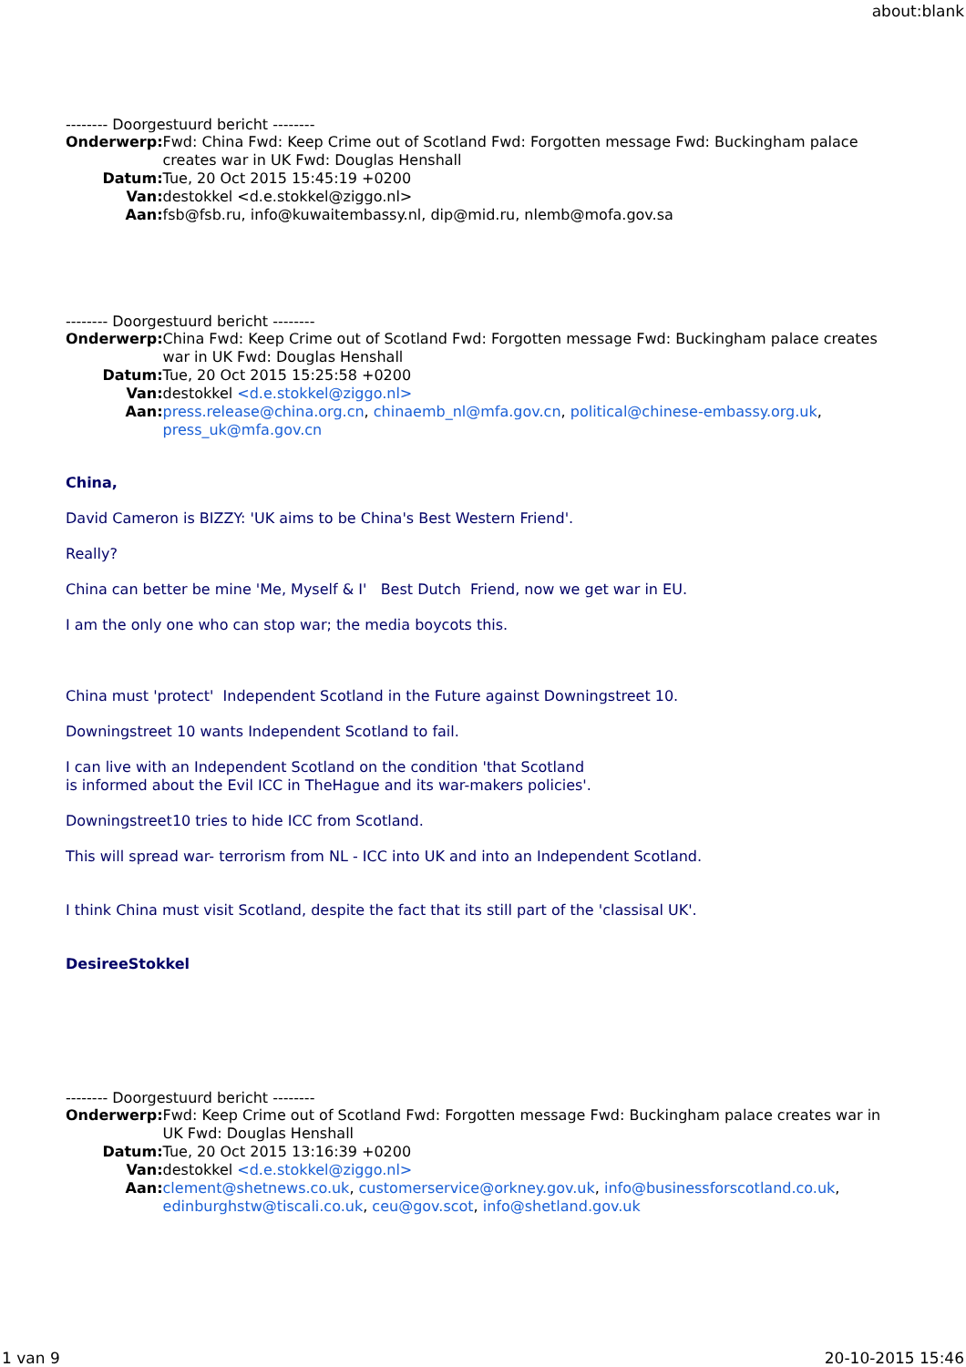about:blank
-------- Doorgestuurd bericht --------
| Onderwerp: | Fwd: China Fwd: Keep Crime out of Scotland Fwd: Forgotten message Fwd: Buckingham palace creates war in UK Fwd: Douglas Henshall |
| Datum: | Tue, 20 Oct 2015 15:45:19 +0200 |
| Van: | destokkel <d.e.stokkel@ziggo.nl> |
| Aan: | fsb@fsb.ru, info@kuwaitembassy.nl, dip@mid.ru, nlemb@mofa.gov.sa |
-------- Doorgestuurd bericht --------
| Onderwerp: | China Fwd: Keep Crime out of Scotland Fwd: Forgotten message Fwd: Buckingham palace creates war in UK Fwd: Douglas Henshall |
| Datum: | Tue, 20 Oct 2015 15:25:58 +0200 |
| Van: | destokkel <d.e.stokkel@ziggo.nl> |
| Aan: | press.release@china.org.cn , chinaemb_nl@mfa.gov.cn , political@chinese-embassy.org.uk , press_uk@mfa.gov.cn |
China,
David Cameron is BIZZY: 'UK aims to be China's Best Western Friend'.
Really?
China can better be mine 'Me, Myself & I' Best Dutch Friend, now we get war in EU.
I am the only one who can stop war; the media boycots this.
China must 'protect' Independent Scotland in the Future against Downingstreet 10.
Downingstreet 10 wants Independent Scotland to fail.
I can live with an Independent Scotland on the condition 'that Scotland
is informed about the Evil ICC in TheHague and its war-makers policies'.
Downingstreet10 tries to hide ICC from Scotland.
This will spread war- terrorism from NL - ICC into UK and into an Independent Scotland.
I think China must visit Scotland, despite the fact that its still part of the 'classisal UK'.
DesireeStokkel
-------- Doorgestuurd bericht --------
| Onderwerp: | Fwd: Keep Crime out of Scotland Fwd: Forgotten message Fwd: Buckingham palace creates war in UK Fwd: Douglas Henshall |
| Datum: | Tue, 20 Oct 2015 13:16:39 +0200 |
| Van: | destokkel <d.e.stokkel@ziggo.nl> |
| Aan: | clement@shetnews.co.uk , customerservice@orkney.gov.uk , info@businessforscotland.co.uk , edinburghstw@tiscali.co.uk , ceu@gov.scot , info@shetland.gov.uk |
1 van 9 20-10-2015 15:46